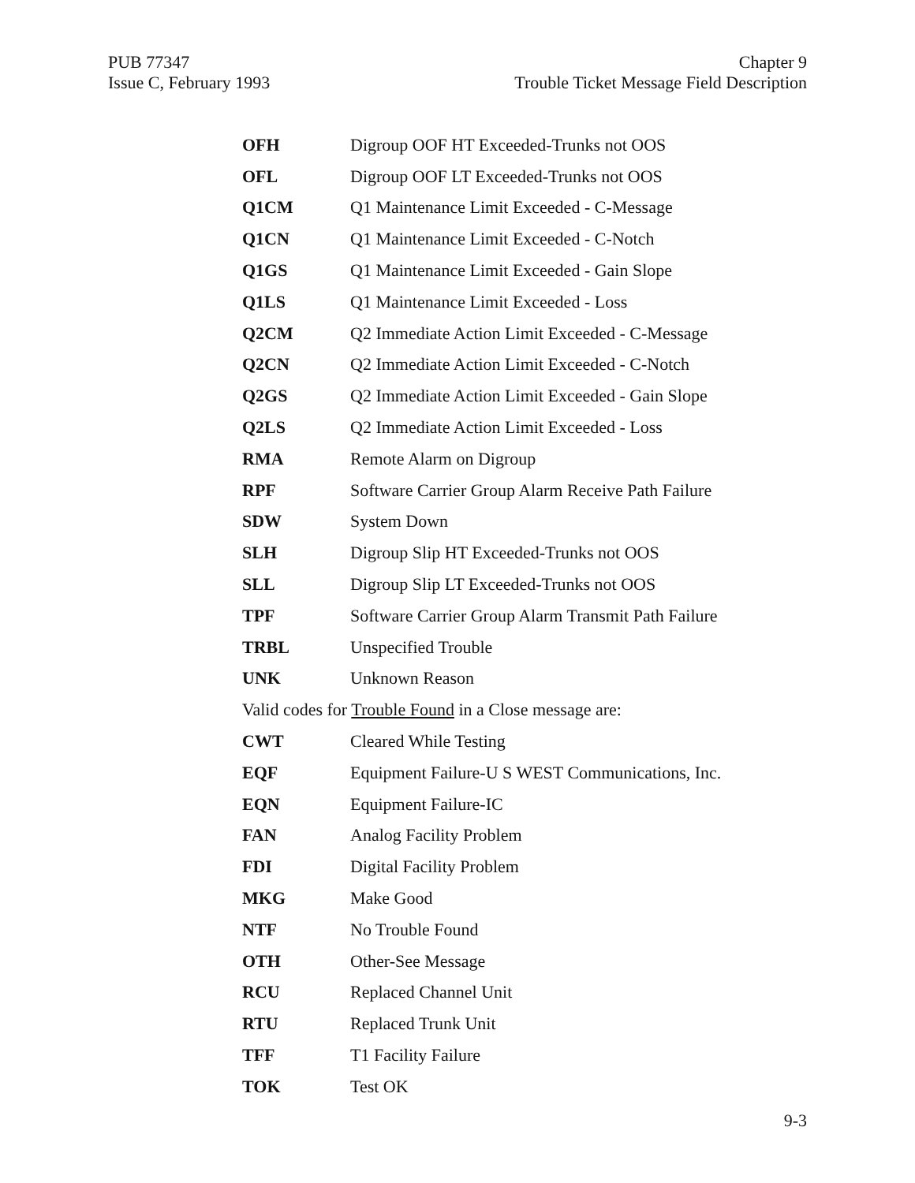PUB 77347
Issue C, February 1993
Chapter 9
Trouble Ticket Message Field Description
| OFH | Digroup OOF HT Exceeded-Trunks not OOS |
| OFL | Digroup OOF LT Exceeded-Trunks not OOS |
| Q1CM | Q1 Maintenance Limit Exceeded - C-Message |
| Q1CN | Q1 Maintenance Limit Exceeded - C-Notch |
| Q1GS | Q1 Maintenance Limit Exceeded - Gain Slope |
| Q1LS | Q1 Maintenance Limit Exceeded - Loss |
| Q2CM | Q2 Immediate Action Limit Exceeded - C-Message |
| Q2CN | Q2 Immediate Action Limit Exceeded - C-Notch |
| Q2GS | Q2 Immediate Action Limit Exceeded - Gain Slope |
| Q2LS | Q2 Immediate Action Limit Exceeded - Loss |
| RMA | Remote Alarm on Digroup |
| RPF | Software Carrier Group Alarm Receive Path Failure |
| SDW | System Down |
| SLH | Digroup Slip HT Exceeded-Trunks not OOS |
| SLL | Digroup Slip LT Exceeded-Trunks not OOS |
| TPF | Software Carrier Group Alarm Transmit Path Failure |
| TRBL | Unspecified Trouble |
| UNK | Unknown Reason |
| Valid codes for Trouble Found in a Close message are: | |
| CWT | Cleared While Testing |
| EQF | Equipment Failure-U S WEST Communications, Inc. |
| EQN | Equipment Failure-IC |
| FAN | Analog Facility Problem |
| FDI | Digital Facility Problem |
| MKG | Make Good |
| NTF | No Trouble Found |
| OTH | Other-See Message |
| RCU | Replaced Channel Unit |
| RTU | Replaced Trunk Unit |
| TFF | T1 Facility Failure |
| TOK | Test OK |
9-3